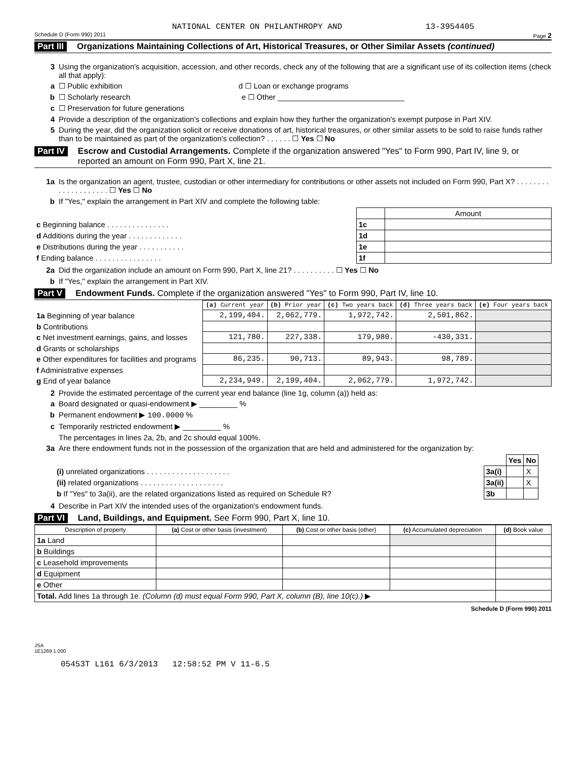NATIONAL CENTER ON PHILANTHROPY AND 13-3954405
Schedule D (Form 990) 2011 Page 2
Part III Organizations Maintaining Collections of Art, Historical Treasures, or Other Similar Assets (continued)
3 Using the organization's acquisition, accession, and other records, check any of the following that are a significant use of its collection items (check all that apply):
a ☐ Public exhibition d ☐ Loan or exchange programs
b ☐ Scholarly research e ☐ Other ______________________________
c ☐ Preservation for future generations
4 Provide a description of the organization's collections and explain how they further the organization's exempt purpose in Part XIV.
5 During the year, did the organization solicit or receive donations of art, historical treasures, or other similar assets to be sold to raise funds rather than to be maintained as part of the organization's collection? . . . . . . ☐ Yes ☐ No
Part IV Escrow and Custodial Arrangements. Complete if the organization answered "Yes" to Form 990, Part IV, line 9, or reported an amount on Form 990, Part X, line 21.
1a Is the organization an agent, trustee, custodian or other intermediary for contributions or other assets not included on Form 990, Part X? . . . . . . . . . . . . . . . . . . . . ☐ Yes ☐ No
b If "Yes," explain the arrangement in Part XIV and complete the following table:
| | | Amount |
| c Beginning balance . . . . . . . . . . . . . . . | 1c | |
| d Additions during the year . . . . . . . . . . . . . | 1d | |
| e Distributions during the year . . . . . . . . . . . | 1e | |
| f Ending balance . . . . . . . . . . . . . . . . | 1f | |
2a Did the organization include an amount on Form 990, Part X, line 21? . . . . . . . . . . ☐ Yes ☐ No
b If "Yes," explain the arrangement in Part XIV.
Part V Endowment Funds. Complete if the organization answered "Yes" to Form 990, Part IV, line 10.
| | (a) Current year | (b) Prior year | (c) Two years back | (d) Three years back | (e) Four years back |
| --- | --- | --- | --- | --- | --- |
| 1a Beginning of year balance | 2,199,404. | 2,062,779. | 1,972,742. | 2,501,862. | |
| b Contributions | | | | | |
| c Net investment earnings, gains, and losses | 121,780. | 227,338. | 179,980. | -430,331. | |
| d Grants or scholarships | | | | | |
| e Other expenditures for facilities and programs | 86,235. | 90,713. | 89,943. | 98,789. | |
| f Administrative expenses | | | | | |
| g End of year balance | 2,234,949. | 2,199,404. | 2,062,779. | 1,972,742. | |
2 Provide the estimated percentage of the current year end balance (line 1g, column (a)) held as:
a Board designated or quasi-endowment ▶ _________ %
b Permanent endowment ▶ 100.0000 %
c Temporarily restricted endowment ▶ _________ %
The percentages in lines 2a, 2b, and 2c should equal 100%.
3a Are there endowment funds not in the possession of the organization that are held and administered for the organization by:
| | | Yes | No |
| (i) unrelated organizations . . . . . . . . . . . . . . . . . . . . | 3a(i) | | X |
| (ii) related organizations . . . . . . . . . . . . . . . . . . . . | 3a(ii) | | X |
| b If "Yes" to 3a(ii), are the related organizations listed as required on Schedule R? | 3b | | |
4 Describe in Part XIV the intended uses of the organization's endowment funds.
Part VI Land, Buildings, and Equipment. See Form 990, Part X, line 10.
| Description of property | (a) Cost or other basis (investment) | (b) Cost or other basis (other) | (c) Accumulated depreciation | (d) Book value |
| --- | --- | --- | --- | --- |
| 1a Land | | | | |
| b Buildings | | | | |
| c Leasehold improvements | | | | |
| d Equipment | | | | |
| e Other | | | | |
| Total. Add lines 1a through 1e. (Column (d) must equal Form 990, Part X, column (B), line 10(c).) ▶ | | | | |
Schedule D (Form 990) 2011
JSA
1E1269 1.000
05453T L161 6/3/2013 12:58:52 PM V 11-6.5